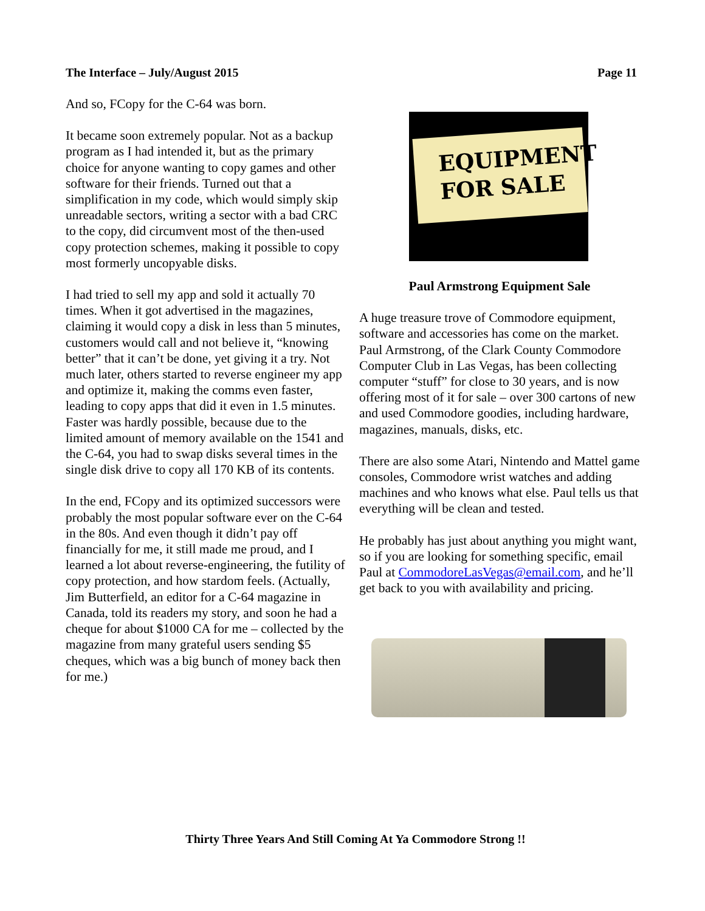The Interface – July/August 2015 Page 11
And so, FCopy for the C-64 was born.
It became soon extremely popular. Not as a backup program as I had intended it, but as the primary choice for anyone wanting to copy games and other software for their friends. Turned out that a simplification in my code, which would simply skip unreadable sectors, writing a sector with a bad CRC to the copy, did circumvent most of the then-used copy protection schemes, making it possible to copy most formerly uncopyable disks.
I had tried to sell my app and sold it actually 70 times. When it got advertised in the magazines, claiming it would copy a disk in less than 5 minutes, customers would call and not believe it, “knowing better” that it can’t be done, yet giving it a try. Not much later, others started to reverse engineer my app and optimize it, making the comms even faster, leading to copy apps that did it even in 1.5 minutes. Faster was hardly possible, because due to the limited amount of memory available on the 1541 and the C-64, you had to swap disks several times in the single disk drive to copy all 170 KB of its contents.
In the end, FCopy and its optimized successors were probably the most popular software ever on the C-64 in the 80s. And even though it didn’t pay off financially for me, it still made me proud, and I learned a lot about reverse-engineering, the futility of copy protection, and how stardom feels. (Actually, Jim Butterfield, an editor for a C-64 magazine in Canada, told its readers my story, and soon he had a cheque for about $1000 CA for me – collected by the magazine from many grateful users sending $5 cheques, which was a big bunch of money back then for me.)
EQUIPMENT
FOR SALE
Paul Armstrong Equipment Sale
A huge treasure trove of Commodore equipment, software and accessories has come on the market. Paul Armstrong, of the Clark County Commodore Computer Club in Las Vegas, has been collecting computer “stuff” for close to 30 years, and is now offering most of it for sale – over 300 cartons of new and used Commodore goodies, including hardware, magazines, manuals, disks, etc.
There are also some Atari, Nintendo and Mattel game consoles, Commodore wrist watches and adding machines and who knows what else. Paul tells us that everything will be clean and tested.
He probably has just about anything you might want, so if you are looking for something specific, email Paul at CommodoreLasVegas@email.com, and he’ll get back to you with availability and pricing.
Thirty Three Years And Still Coming At Ya Commodore Strong !!